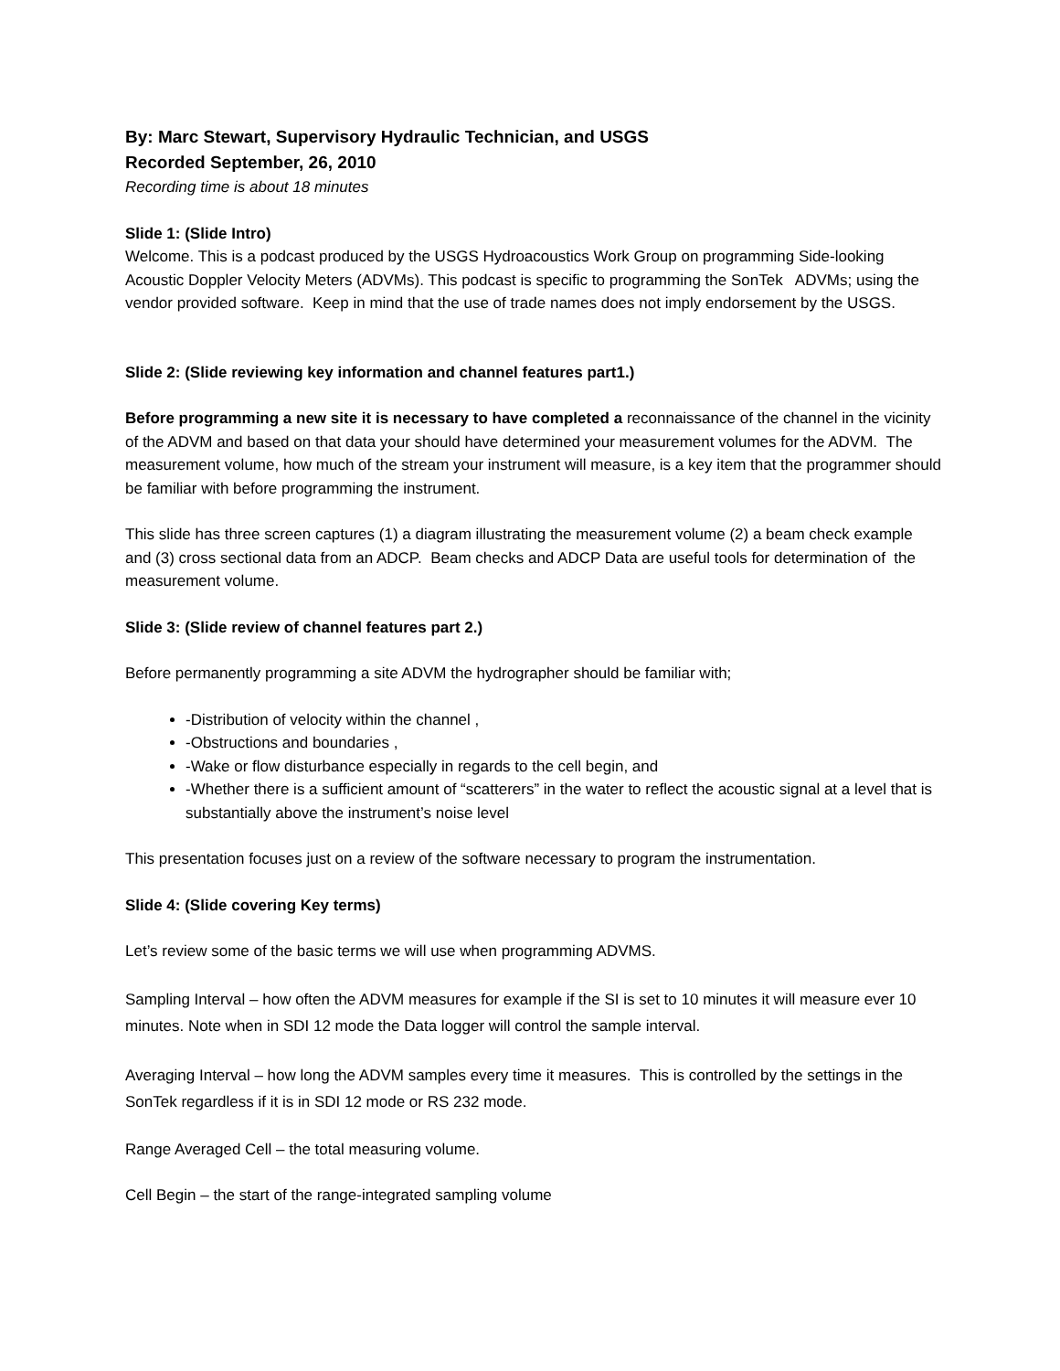By: Marc Stewart, Supervisory Hydraulic Technician, and USGS
Recorded September, 26, 2010
Recording time is about 18 minutes
Slide 1: (Slide Intro)
Welcome. This is a podcast produced by the USGS Hydroacoustics Work Group on programming Side-looking Acoustic Doppler Velocity Meters (ADVMs). This podcast is specific to programming the SonTek ADVMs; using the vendor provided software. Keep in mind that the use of trade names does not imply endorsement by the USGS.
Slide 2: (Slide reviewing key information and channel features part1.)
Before programming a new site it is necessary to have completed a reconnaissance of the channel in the vicinity of the ADVM and based on that data your should have determined your measurement volumes for the ADVM. The measurement volume, how much of the stream your instrument will measure, is a key item that the programmer should be familiar with before programming the instrument.
This slide has three screen captures (1) a diagram illustrating the measurement volume (2) a beam check example and (3) cross sectional data from an ADCP. Beam checks and ADCP Data are useful tools for determination of the measurement volume.
Slide 3: (Slide review of channel features part 2.)
Before permanently programming a site ADVM the hydrographer should be familiar with;
-Distribution of velocity within the channel ,
-Obstructions and boundaries ,
-Wake or flow disturbance especially in regards to the cell begin, and
-Whether there is a sufficient amount of “scatterers” in the water to reflect the acoustic signal at a level that is substantially above the instrument’s noise level
This presentation focuses just on a review of the software necessary to program the instrumentation.
Slide 4: (Slide covering Key terms)
Let’s review some of the basic terms we will use when programming ADVMS.
Sampling Interval – how often the ADVM measures for example if the SI is set to 10 minutes it will measure ever 10 minutes. Note when in SDI 12 mode the Data logger will control the sample interval.
Averaging Interval – how long the ADVM samples every time it measures. This is controlled by the settings in the SonTek regardless if it is in SDI 12 mode or RS 232 mode.
Range Averaged Cell – the total measuring volume.
Cell Begin – the start of the range-integrated sampling volume